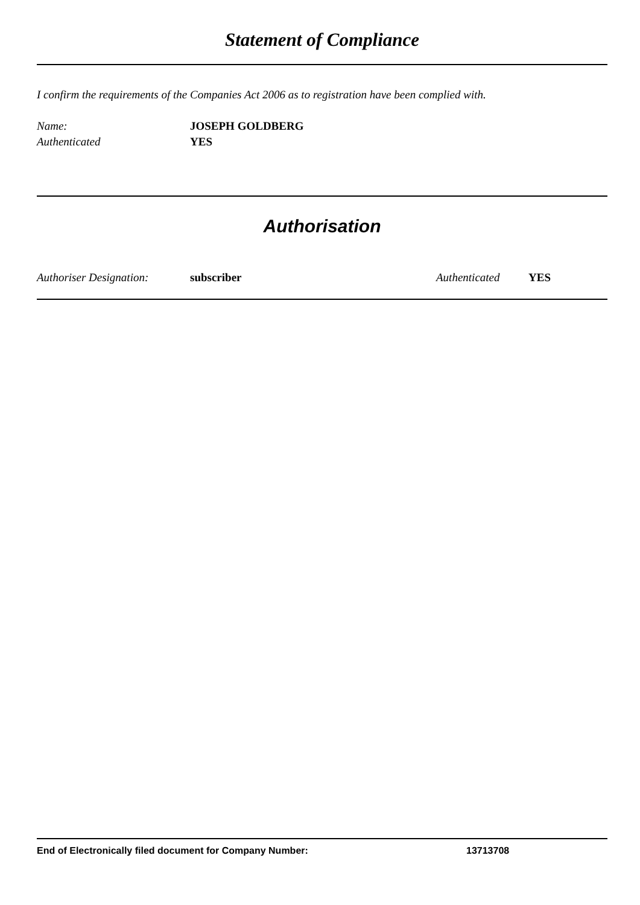Statement of Compliance
I confirm the requirements of the Companies Act 2006 as to registration have been complied with.
Name: JOSEPH GOLDBERG
Authenticated YES
Authorisation
Authoriser Designation: subscriber Authenticated YES
End of Electronically filed document for Company Number: 13713708